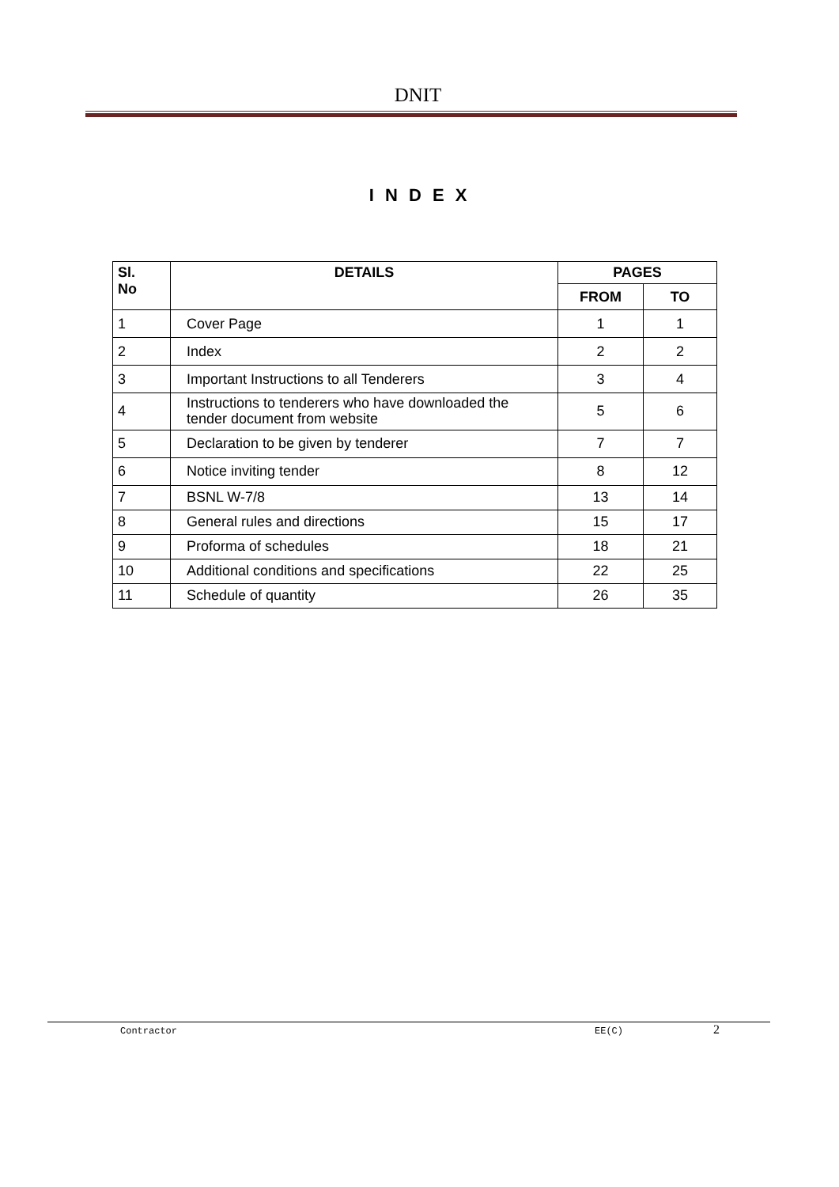DNIT
I N D E X
| Sl. No | DETAILS | PAGES | |
| --- | --- | --- | --- |
| | | FROM | TO |
| 1 | Cover Page | 1 | 1 |
| 2 | Index | 2 | 2 |
| 3 | Important Instructions to all Tenderers | 3 | 4 |
| 4 | Instructions to tenderers who have downloaded the tender document from website | 5 | 6 |
| 5 | Declaration to be given by tenderer | 7 | 7 |
| 6 | Notice inviting tender | 8 | 12 |
| 7 | BSNL W-7/8 | 13 | 14 |
| 8 | General rules and directions | 15 | 17 |
| 9 | Proforma of schedules | 18 | 21 |
| 10 | Additional conditions and specifications | 22 | 25 |
| 11 | Schedule of quantity | 26 | 35 |
Contractor EE(C) 2